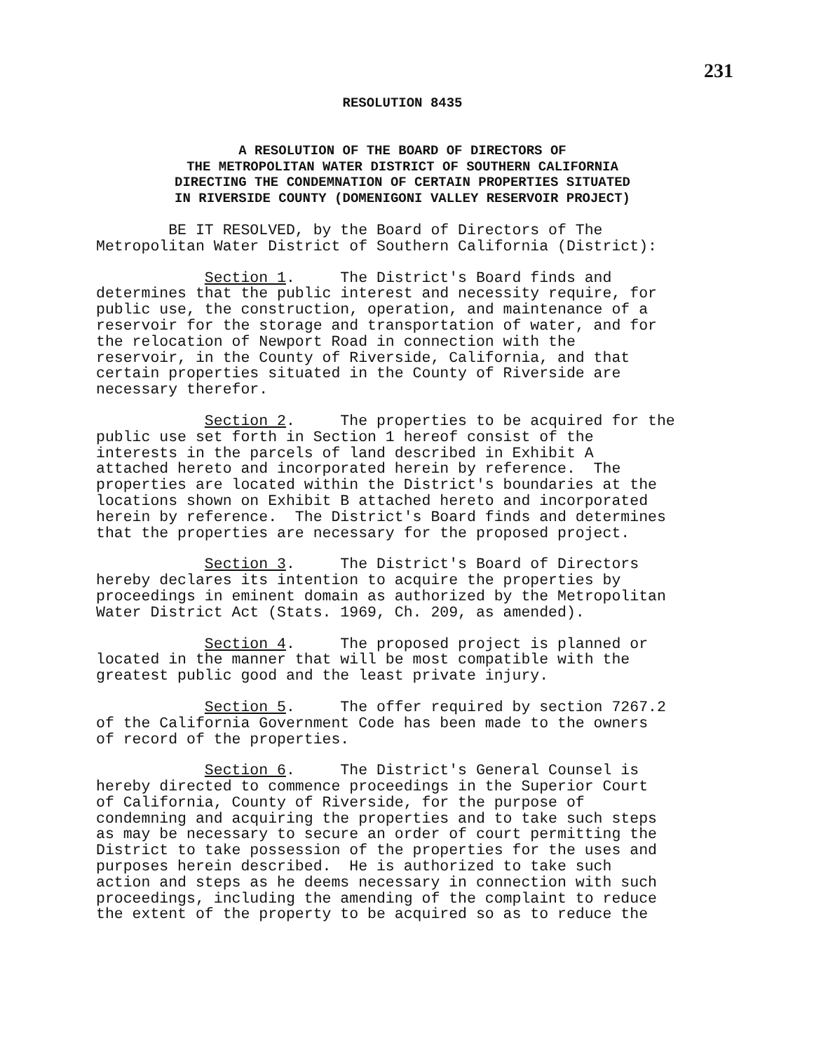231
RESOLUTION 8435
A RESOLUTION OF THE BOARD OF DIRECTORS OF
THE METROPOLITAN WATER DISTRICT OF SOUTHERN CALIFORNIA
DIRECTING THE CONDEMNATION OF CERTAIN PROPERTIES SITUATED
IN RIVERSIDE COUNTY (DOMENIGONI VALLEY RESERVOIR PROJECT)
BE IT RESOLVED, by the Board of Directors of The Metropolitan Water District of Southern California (District):
Section 1. The District's Board finds and determines that the public interest and necessity require, for public use, the construction, operation, and maintenance of a reservoir for the storage and transportation of water, and for the relocation of Newport Road in connection with the reservoir, in the County of Riverside, California, and that certain properties situated in the County of Riverside are necessary therefor.
Section 2. The properties to be acquired for the public use set forth in Section 1 hereof consist of the interests in the parcels of land described in Exhibit A attached hereto and incorporated herein by reference. The properties are located within the District's boundaries at the locations shown on Exhibit B attached hereto and incorporated herein by reference. The District's Board finds and determines that the properties are necessary for the proposed project.
Section 3. The District's Board of Directors hereby declares its intention to acquire the properties by proceedings in eminent domain as authorized by the Metropolitan Water District Act (Stats. 1969, Ch. 209, as amended).
Section 4. The proposed project is planned or located in the manner that will be most compatible with the greatest public good and the least private injury.
Section 5. The offer required by section 7267.2 of the California Government Code has been made to the owners of record of the properties.
Section 6. The District's General Counsel is hereby directed to commence proceedings in the Superior Court of California, County of Riverside, for the purpose of condemning and acquiring the properties and to take such steps as may be necessary to secure an order of court permitting the District to take possession of the properties for the uses and purposes herein described. He is authorized to take such action and steps as he deems necessary in connection with such proceedings, including the amending of the complaint to reduce the extent of the property to be acquired so as to reduce the